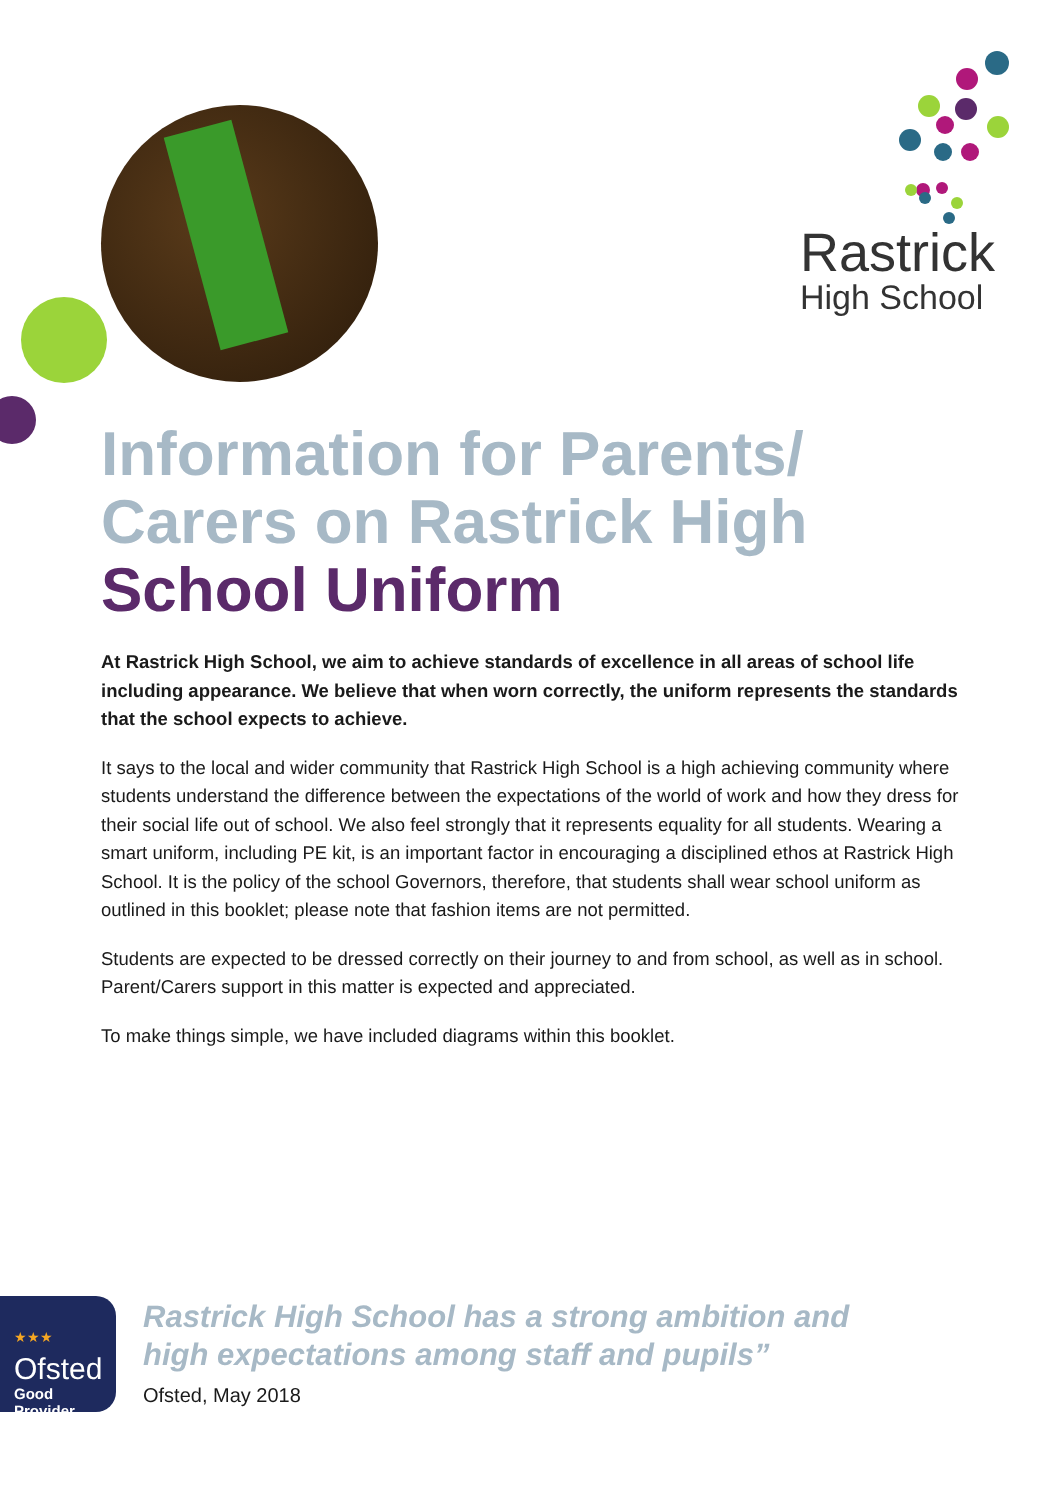Rastrick
High School
Information for Parents/ Carers on Rastrick High School Uniform
At Rastrick High School, we aim to achieve standards of excellence in all areas of school life including appearance. We believe that when worn correctly, the uniform represents the standards that the school expects to achieve.
It says to the local and wider community that Rastrick High School is a high achieving community where students understand the difference between the expectations of the world of work and how they dress for their social life out of school. We also feel strongly that it represents equality for all students. Wearing a smart uniform, including PE kit, is an important factor in encouraging a disciplined ethos at Rastrick High School. It is the policy of the school Governors, therefore, that students shall wear school uniform as outlined in this booklet; please note that fashion items are not permitted.
Students are expected to be dressed correctly on their journey to and from school, as well as in school. Parent/Carers support in this matter is expected and appreciated.
To make things simple, we have included diagrams within this booklet.
★★★
Ofsted
Good
Provider
Rastrick High School has a strong ambition and
high expectations among staff and pupils”
Ofsted, May 2018